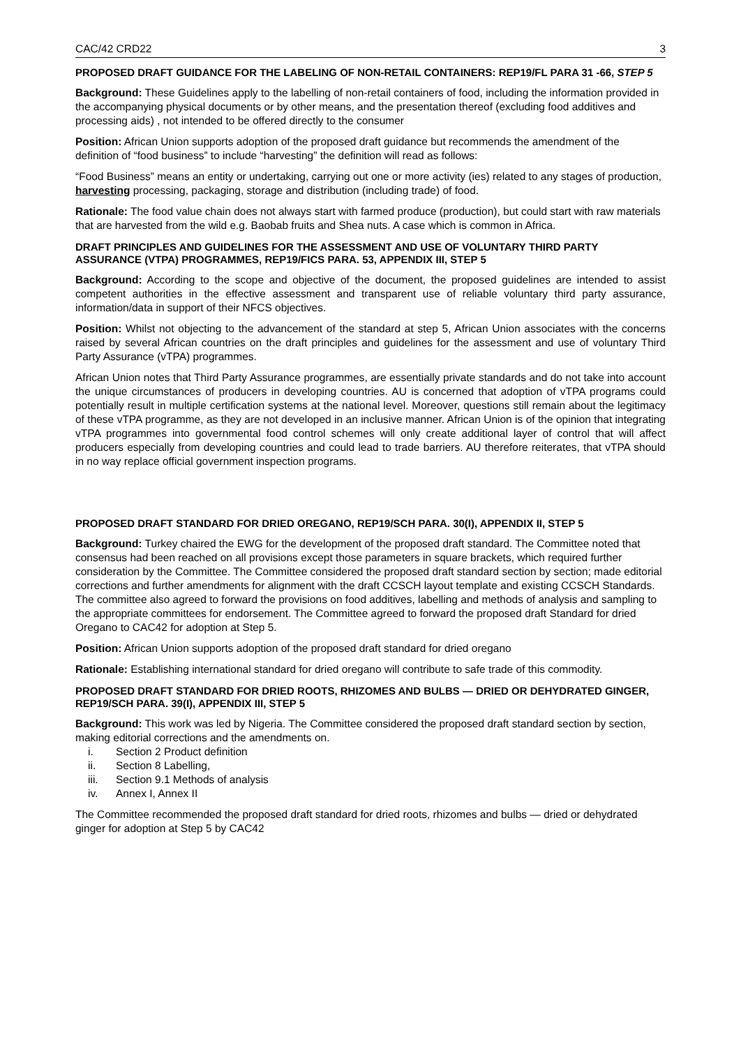CAC/42 CRD22 3
PROPOSED DRAFT GUIDANCE FOR THE LABELING OF NON-RETAIL CONTAINERS: REP19/FL PARA 31 -66, STEP 5
Background: These Guidelines apply to the labelling of non-retail containers of food, including the information provided in the accompanying physical documents or by other means, and the presentation thereof (excluding food additives and processing aids) , not intended to be offered directly to the consumer
Position: African Union supports adoption of the proposed draft guidance but recommends the amendment of the definition of “food business” to include “harvesting” the definition will read as follows:
“Food Business” means an entity or undertaking, carrying out one or more activity (ies) related to any stages of production, harvesting processing, packaging, storage and distribution (including trade) of food.
Rationale: The food value chain does not always start with farmed produce (production), but could start with raw materials that are harvested from the wild e.g. Baobab fruits and Shea nuts. A case which is common in Africa.
DRAFT PRINCIPLES AND GUIDELINES FOR THE ASSESSMENT AND USE OF VOLUNTARY THIRD PARTY ASSURANCE (VTPA) PROGRAMMES, REP19/FICS PARA. 53, APPENDIX III, STEP 5
Background: According to the scope and objective of the document, the proposed guidelines are intended to assist competent authorities in the effective assessment and transparent use of reliable voluntary third party assurance, information/data in support of their NFCS objectives.
Position: Whilst not objecting to the advancement of the standard at step 5, African Union associates with the concerns raised by several African countries on the draft principles and guidelines for the assessment and use of voluntary Third Party Assurance (vTPA) programmes.
African Union notes that Third Party Assurance programmes, are essentially private standards and do not take into account the unique circumstances of producers in developing countries. AU is concerned that adoption of vTPA programs could potentially result in multiple certification systems at the national level. Moreover, questions still remain about the legitimacy of these vTPA programme, as they are not developed in an inclusive manner. African Union is of the opinion that integrating vTPA programmes into governmental food control schemes will only create additional layer of control that will affect producers especially from developing countries and could lead to trade barriers. AU therefore reiterates, that vTPA should in no way replace official government inspection programs.
PROPOSED DRAFT STANDARD FOR DRIED OREGANO, REP19/SCH PARA. 30(I), APPENDIX II, STEP 5
Background: Turkey chaired the EWG for the development of the proposed draft standard. The Committee noted that consensus had been reached on all provisions except those parameters in square brackets, which required further consideration by the Committee. The Committee considered the proposed draft standard section by section; made editorial corrections and further amendments for alignment with the draft CCSCH layout template and existing CCSCH Standards. The committee also agreed to forward the provisions on food additives, labelling and methods of analysis and sampling to the appropriate committees for endorsement. The Committee agreed to forward the proposed draft Standard for dried Oregano to CAC42 for adoption at Step 5.
Position: African Union supports adoption of the proposed draft standard for dried oregano
Rationale: Establishing international standard for dried oregano will contribute to safe trade of this commodity.
PROPOSED DRAFT STANDARD FOR DRIED ROOTS, RHIZOMES AND BULBS — DRIED OR DEHYDRATED GINGER, REP19/SCH PARA. 39(I), APPENDIX III, STEP 5
Background: This work was led by Nigeria. The Committee considered the proposed draft standard section by section, making editorial corrections and the amendments on.
i. Section 2 Product definition
ii. Section 8 Labelling,
iii. Section 9.1 Methods of analysis
iv. Annex I, Annex II
The Committee recommended the proposed draft standard for dried roots, rhizomes and bulbs — dried or dehydrated ginger for adoption at Step 5 by CAC42